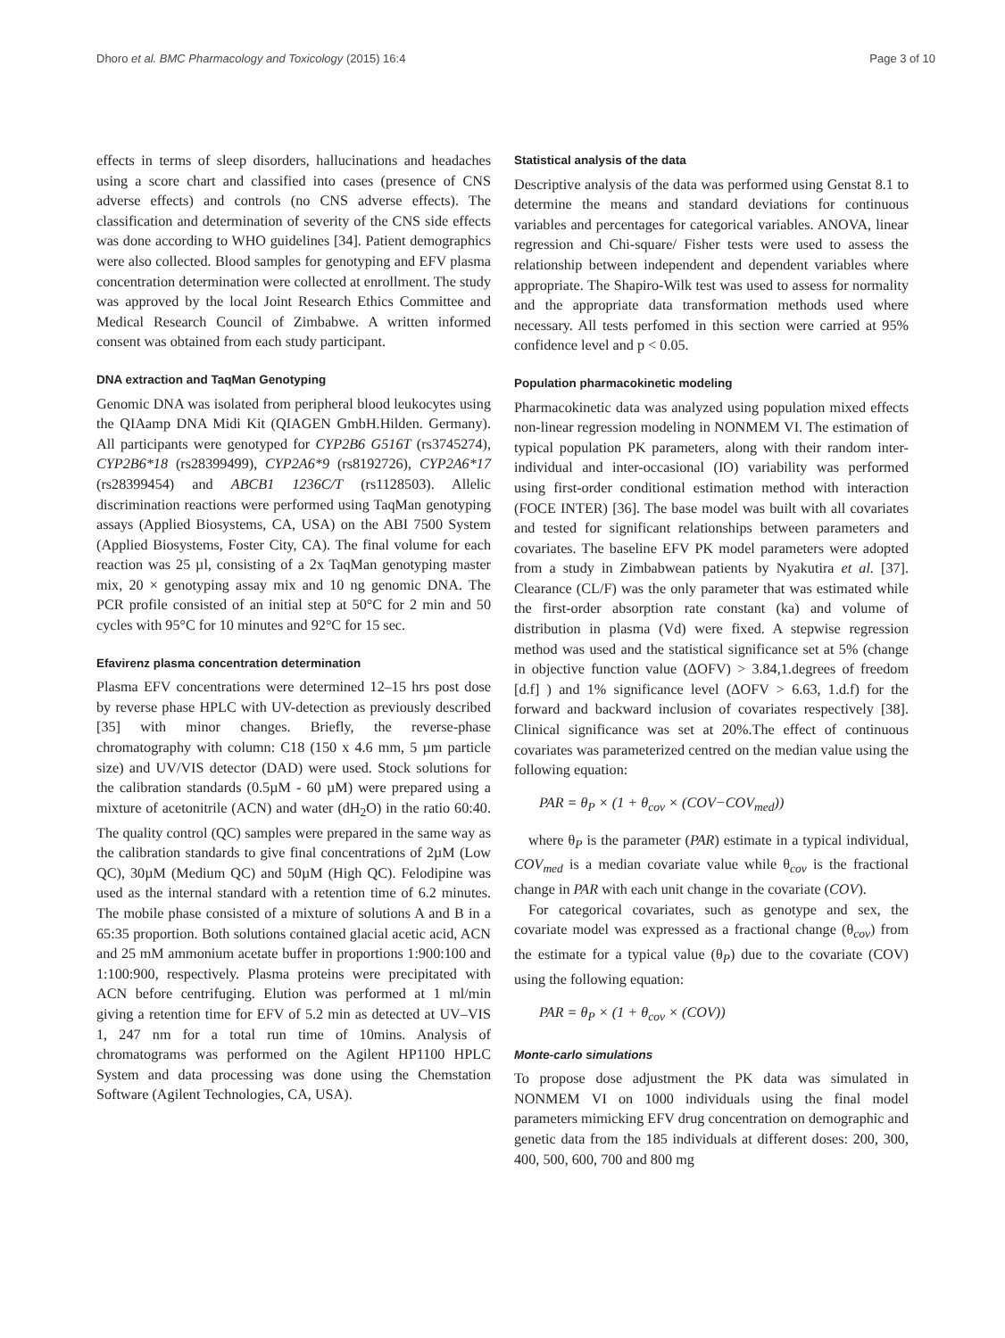Dhoro et al. BMC Pharmacology and Toxicology (2015) 16:4 Page 3 of 10
effects in terms of sleep disorders, hallucinations and headaches using a score chart and classified into cases (presence of CNS adverse effects) and controls (no CNS adverse effects). The classification and determination of severity of the CNS side effects was done according to WHO guidelines [34]. Patient demographics were also collected. Blood samples for genotyping and EFV plasma concentration determination were collected at enrollment. The study was approved by the local Joint Research Ethics Committee and Medical Research Council of Zimbabwe. A written informed consent was obtained from each study participant.
DNA extraction and TaqMan Genotyping
Genomic DNA was isolated from peripheral blood leukocytes using the QIAamp DNA Midi Kit (QIAGEN GmbH.Hilden. Germany). All participants were genotyped for CYP2B6 G516T (rs3745274), CYP2B6*18 (rs28399499), CYP2A6*9 (rs8192726), CYP2A6*17 (rs28399454) and ABCB1 1236C/T (rs1128503). Allelic discrimination reactions were performed using TaqMan genotyping assays (Applied Biosystems, CA, USA) on the ABI 7500 System (Applied Biosystems, Foster City, CA). The final volume for each reaction was 25 µl, consisting of a 2x TaqMan genotyping master mix, 20 × genotyping assay mix and 10 ng genomic DNA. The PCR profile consisted of an initial step at 50°C for 2 min and 50 cycles with 95°C for 10 minutes and 92°C for 15 sec.
Efavirenz plasma concentration determination
Plasma EFV concentrations were determined 12–15 hrs post dose by reverse phase HPLC with UV-detection as previously described [35] with minor changes. Briefly, the reverse-phase chromatography with column: C18 (150 x 4.6 mm, 5 µm particle size) and UV/VIS detector (DAD) were used. Stock solutions for the calibration standards (0.5µM - 60 µM) were prepared using a mixture of acetonitrile (ACN) and water (dH<sub>2</sub>O) in the ratio 60:40. The quality control (QC) samples were prepared in the same way as the calibration standards to give final concentrations of 2µM (Low QC), 30µM (Medium QC) and 50µM (High QC). Felodipine was used as the internal standard with a retention time of 6.2 minutes. The mobile phase consisted of a mixture of solutions A and B in a 65:35 proportion. Both solutions contained glacial acetic acid, ACN and 25 mM ammonium acetate buffer in proportions 1:900:100 and 1:100:900, respectively. Plasma proteins were precipitated with ACN before centrifuging. Elution was performed at 1 ml/min giving a retention time for EFV of 5.2 min as detected at UV–VIS 1, 247 nm for a total run time of 10mins. Analysis of chromatograms was performed on the Agilent HP1100 HPLC System and data processing was done using the Chemstation Software (Agilent Technologies, CA, USA).
Statistical analysis of the data
Descriptive analysis of the data was performed using Genstat 8.1 to determine the means and standard deviations for continuous variables and percentages for categorical variables. ANOVA, linear regression and Chi-square/ Fisher tests were used to assess the relationship between independent and dependent variables where appropriate. The Shapiro-Wilk test was used to assess for normality and the appropriate data transformation methods used where necessary. All tests perfomed in this section were carried at 95% confidence level and p < 0.05.
Population pharmacokinetic modeling
Pharmacokinetic data was analyzed using population mixed effects non-linear regression modeling in NONMEM VI. The estimation of typical population PK parameters, along with their random inter-individual and inter-occasional (IO) variability was performed using first-order conditional estimation method with interaction (FOCE INTER) [36]. The base model was built with all covariates and tested for significant relationships between parameters and covariates. The baseline EFV PK model parameters were adopted from a study in Zimbabwean patients by Nyakutira et al. [37]. Clearance (CL/F) was the only parameter that was estimated while the first-order absorption rate constant (ka) and volume of distribution in plasma (Vd) were fixed. A stepwise regression method was used and the statistical significance set at 5% (change in objective function value (ΔOFV) > 3.84,1.degrees of freedom [d.f] ) and 1% significance level (ΔOFV > 6.63, 1.d.f) for the forward and backward inclusion of covariates respectively [38]. Clinical significance was set at 20%.The effect of continuous covariates was parameterized centred on the median value using the following equation:
PAR = θ<sub>P</sub> × (1 + θ<sub>cov</sub> × (COV−COV<sub>med</sub>))
where θ<sub>P</sub> is the parameter (PAR) estimate in a typical individual, COV<sub>med</sub> is a median covariate value while θ<sub>cov</sub> is the fractional change in PAR with each unit change in the covariate (COV).
For categorical covariates, such as genotype and sex, the covariate model was expressed as a fractional change (θ<sub>cov</sub>) from the estimate for a typical value (θ<sub>P</sub>) due to the covariate (COV) using the following equation:
PAR = θ<sub>P</sub> × (1 + θ<sub>cov</sub> × (COV))
Monte-carlo simulations
To propose dose adjustment the PK data was simulated in NONMEM VI on 1000 individuals using the final model parameters mimicking EFV drug concentration on demographic and genetic data from the 185 individuals at different doses: 200, 300, 400, 500, 600, 700 and 800 mg